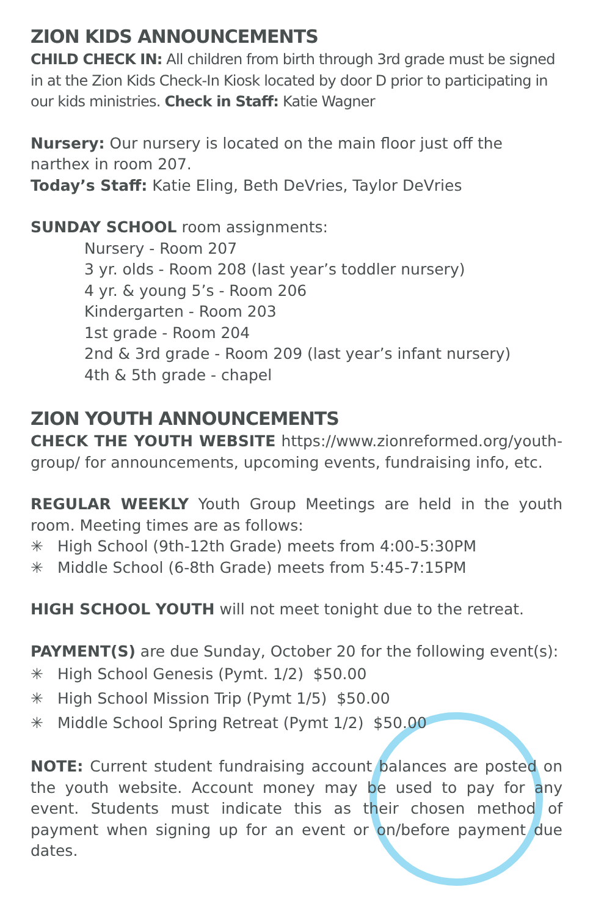ZION KIDS ANNOUNCEMENTS
CHILD CHECK IN: All children from birth through 3rd grade must be signed in at the Zion Kids Check-In Kiosk located by door D prior to participating in our kids ministries. Check in Staff: Katie Wagner
Nursery: Our nursery is located on the main floor just off the narthex in room 207.
Today’s Staff: Katie Eling, Beth DeVries, Taylor DeVries
SUNDAY SCHOOL room assignments:
Nursery - Room 207
3 yr. olds - Room 208 (last year’s toddler nursery)
4 yr. & young 5’s - Room 206
Kindergarten - Room 203
1st grade - Room 204
2nd & 3rd grade - Room 209 (last year’s infant nursery)
4th & 5th grade - chapel
ZION YOUTH ANNOUNCEMENTS
CHECK THE YOUTH WEBSITE https://www.zionreformed.org/youth-group/ for announcements, upcoming events, fundraising info, etc.
REGULAR WEEKLY Youth Group Meetings are held in the youth room. Meeting times are as follows:
✳ High School (9th-12th Grade) meets from 4:00-5:30PM
✳ Middle School (6-8th Grade) meets from 5:45-7:15PM
HIGH SCHOOL YOUTH will not meet tonight due to the retreat.
PAYMENT(S) are due Sunday, October 20 for the following event(s):
✳ High School Genesis (Pymt. 1/2) $50.00
✳ High School Mission Trip (Pymt 1/5) $50.00
✳ Middle School Spring Retreat (Pymt 1/2) $50.00
NOTE: Current student fundraising account balances are posted on the youth website. Account money may be used to pay for any event. Students must indicate this as their chosen method of payment when signing up for an event or on/before payment due dates.